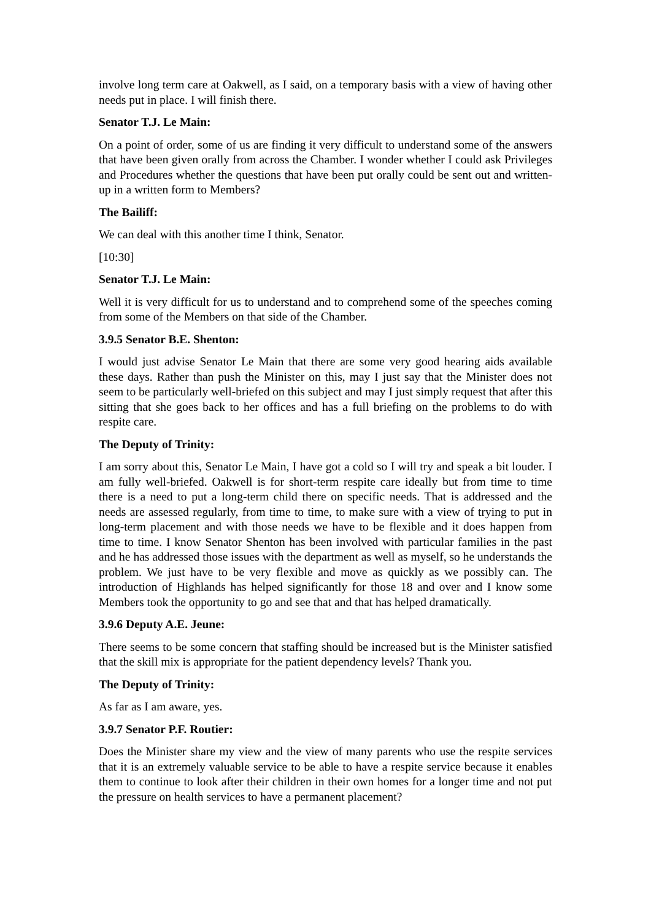involve long term care at Oakwell, as I said, on a temporary basis with a view of having other needs put in place. I will finish there.
Senator T.J. Le Main:
On a point of order, some of us are finding it very difficult to understand some of the answers that have been given orally from across the Chamber. I wonder whether I could ask Privileges and Procedures whether the questions that have been put orally could be sent out and written-up in a written form to Members?
The Bailiff:
We can deal with this another time I think, Senator.
[10:30]
Senator T.J. Le Main:
Well it is very difficult for us to understand and to comprehend some of the speeches coming from some of the Members on that side of the Chamber.
3.9.5 Senator B.E. Shenton:
I would just advise Senator Le Main that there are some very good hearing aids available these days. Rather than push the Minister on this, may I just say that the Minister does not seem to be particularly well-briefed on this subject and may I just simply request that after this sitting that she goes back to her offices and has a full briefing on the problems to do with respite care.
The Deputy of Trinity:
I am sorry about this, Senator Le Main, I have got a cold so I will try and speak a bit louder. I am fully well-briefed. Oakwell is for short-term respite care ideally but from time to time there is a need to put a long-term child there on specific needs. That is addressed and the needs are assessed regularly, from time to time, to make sure with a view of trying to put in long-term placement and with those needs we have to be flexible and it does happen from time to time. I know Senator Shenton has been involved with particular families in the past and he has addressed those issues with the department as well as myself, so he understands the problem. We just have to be very flexible and move as quickly as we possibly can. The introduction of Highlands has helped significantly for those 18 and over and I know some Members took the opportunity to go and see that and that has helped dramatically.
3.9.6 Deputy A.E. Jeune:
There seems to be some concern that staffing should be increased but is the Minister satisfied that the skill mix is appropriate for the patient dependency levels? Thank you.
The Deputy of Trinity:
As far as I am aware, yes.
3.9.7 Senator P.F. Routier:
Does the Minister share my view and the view of many parents who use the respite services that it is an extremely valuable service to be able to have a respite service because it enables them to continue to look after their children in their own homes for a longer time and not put the pressure on health services to have a permanent placement?